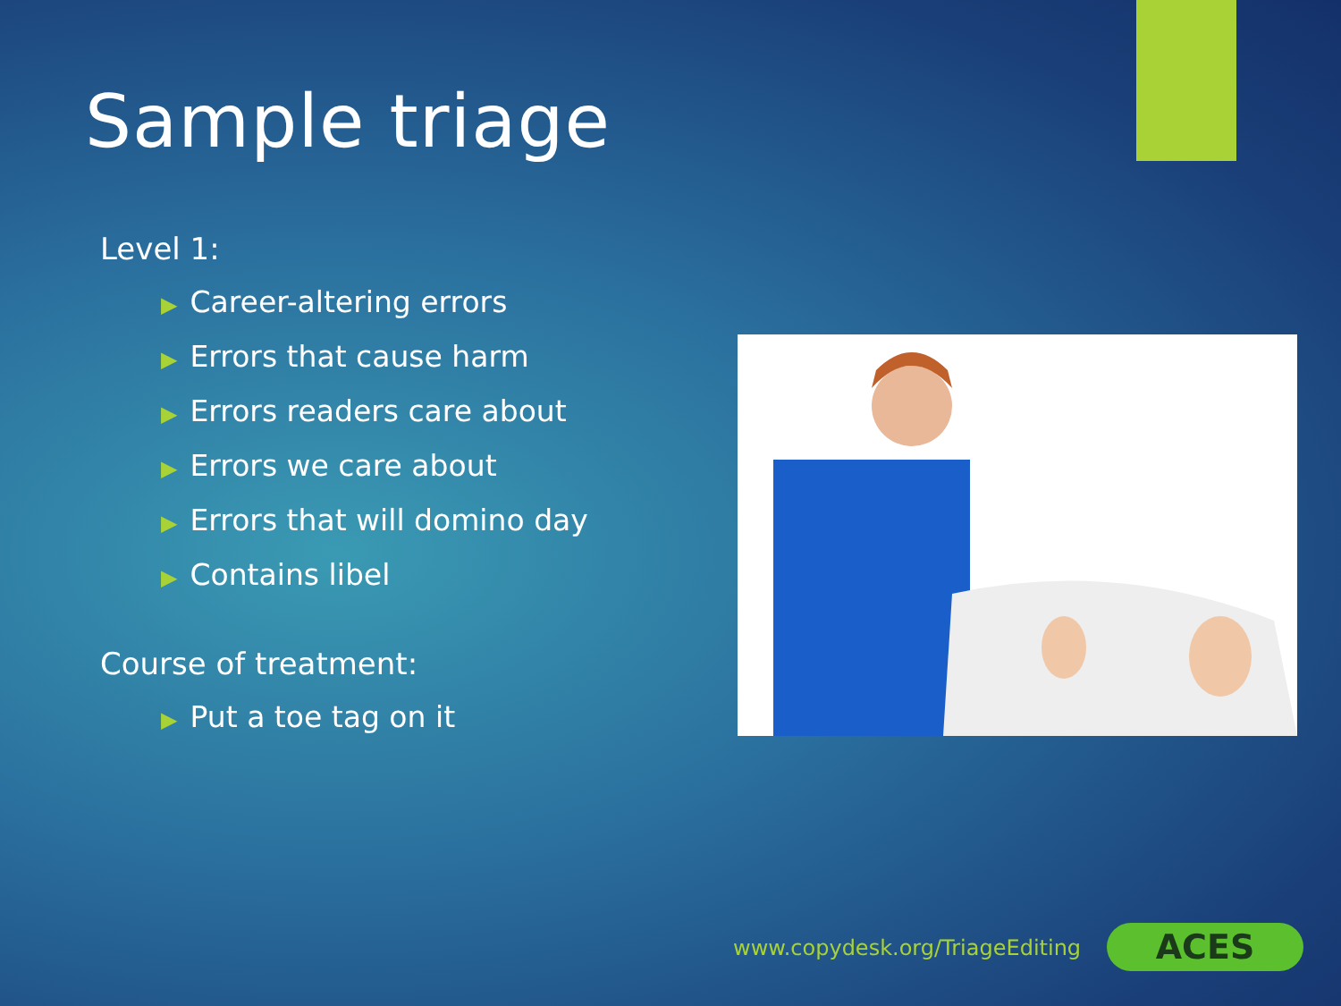Sample triage
Level 1:
▶ Career-altering errors
▶ Errors that cause harm
▶ Errors readers care about
▶ Errors we care about
▶ Errors that will domino day
▶ Contains libel
Course of treatment:
▶ Put a toe tag on it
www.copydesk.org/TriageEditing ACES